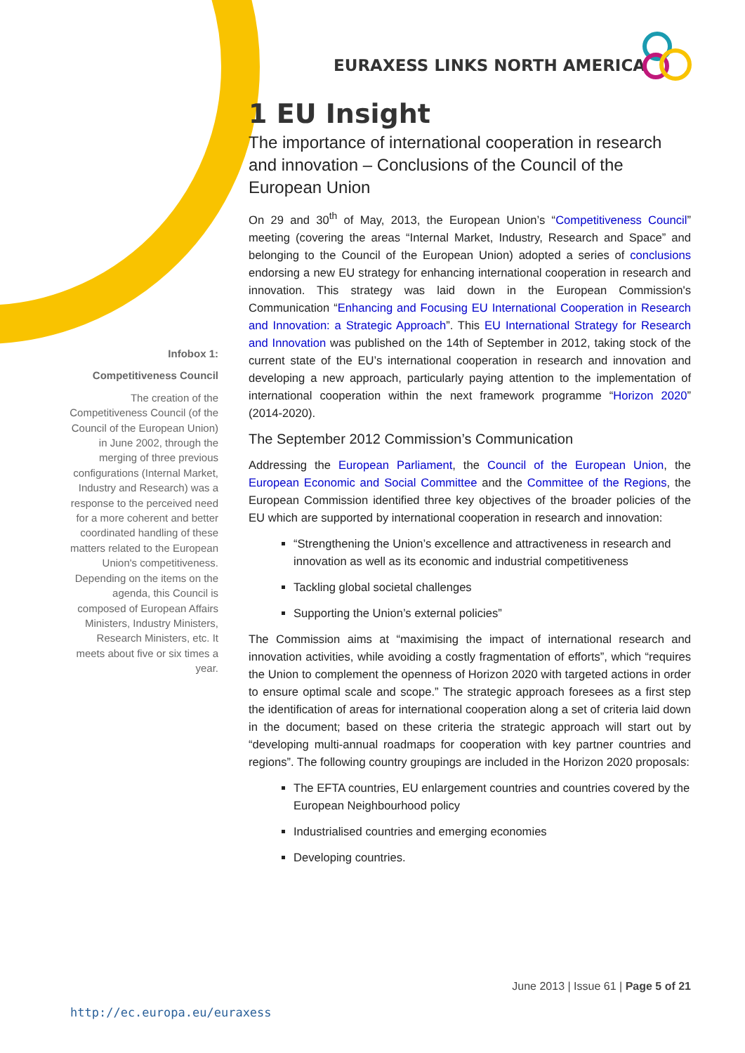EURAXESS LINKS NORTH AMERICA
Infobox 1:
Competitiveness Council
The creation of the Competitiveness Council (of the Council of the European Union) in June 2002, through the merging of three previous configurations (Internal Market, Industry and Research) was a response to the perceived need for a more coherent and better coordinated handling of these matters related to the European Union's competitiveness. Depending on the items on the agenda, this Council is composed of European Affairs Ministers, Industry Ministers, Research Ministers, etc. It meets about five or six times a year.
1 EU Insight
The importance of international cooperation in research and innovation – Conclusions of the Council of the European Union
On 29 and 30<sup>th</sup> of May, 2013, the European Union’s “Competitiveness Council” meeting (covering the areas “Internal Market, Industry, Research and Space” and belonging to the Council of the European Union) adopted a series of conclusions endorsing a new EU strategy for enhancing international cooperation in research and innovation. This strategy was laid down in the European Commission's Communication “Enhancing and Focusing EU International Cooperation in Research and Innovation: a Strategic Approach”. This EU International Strategy for Research and Innovation was published on the 14th of September in 2012, taking stock of the current state of the EU’s international cooperation in research and innovation and developing a new approach, particularly paying attention to the implementation of international cooperation within the next framework programme “Horizon 2020” (2014-2020).
The September 2012 Commission’s Communication
Addressing the European Parliament, the Council of the European Union, the European Economic and Social Committee and the Committee of the Regions, the European Commission identified three key objectives of the broader policies of the EU which are supported by international cooperation in research and innovation:
“Strengthening the Union’s excellence and attractiveness in research and innovation as well as its economic and industrial competitiveness
Tackling global societal challenges
Supporting the Union’s external policies”
The Commission aims at “maximising the impact of international research and innovation activities, while avoiding a costly fragmentation of efforts”, which “requires the Union to complement the openness of Horizon 2020 with targeted actions in order to ensure optimal scale and scope.” The strategic approach foresees as a first step the identification of areas for international cooperation along a set of criteria laid down in the document; based on these criteria the strategic approach will start out by “developing multi-annual roadmaps for cooperation with key partner countries and regions”. The following country groupings are included in the Horizon 2020 proposals:
The EFTA countries, EU enlargement countries and countries covered by the European Neighbourhood policy
Industrialised countries and emerging economies
Developing countries.
June 2013 | Issue 61 | Page 5 of 21
http://ec.europa.eu/euraxess